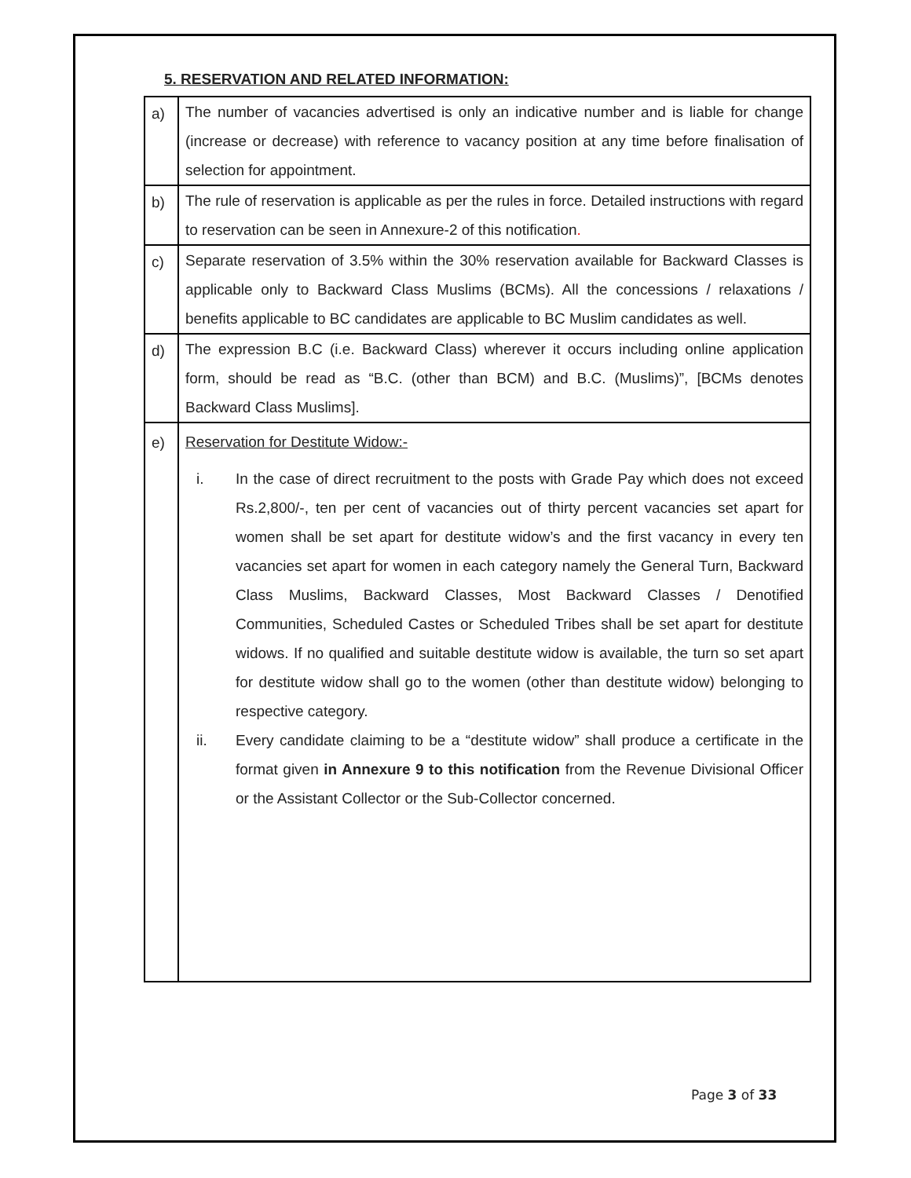5. RESERVATION AND RELATED INFORMATION:
| a) | The number of vacancies advertised is only an indicative number and is liable for change (increase or decrease) with reference to vacancy position at any time before finalisation of selection for appointment. |
| b) | The rule of reservation is applicable as per the rules in force. Detailed instructions with regard to reservation can be seen in Annexure-2 of this notification . |
| c) | Separate reservation of 3.5% within the 30% reservation available for Backward Classes is applicable only to Backward Class Muslims (BCMs). All the concessions / relaxations / benefits applicable to BC candidates are applicable to BC Muslim candidates as well. |
| d) | The expression B.C (i.e. Backward Class) wherever it occurs including online application form, should be read as “B.C. (other than BCM) and B.C. (Muslims)”, [BCMs denotes Backward Class Muslims]. |
| e) | Reservation for Destitute Widow:- i. In the case of direct recruitment to the posts with Grade Pay which does not exceed Rs.2,800/-, ten per cent of vacancies out of thirty percent vacancies set apart for women shall be set apart for destitute widow’s and the first vacancy in every ten vacancies set apart for women in each category namely the General Turn, Backward Class Muslims, Backward Classes, Most Backward Classes / Denotified Communities, Scheduled Castes or Scheduled Tribes shall be set apart for destitute widows. If no qualified and suitable destitute widow is available, the turn so set apart for destitute widow shall go to the women (other than destitute widow) belonging to respective category. ii. Every candidate claiming to be a “destitute widow” shall produce a certificate in the format given in Annexure 9 to this notification from the Revenue Divisional Officer or the Assistant Collector or the Sub-Collector concerned. |
Page 3 of 33